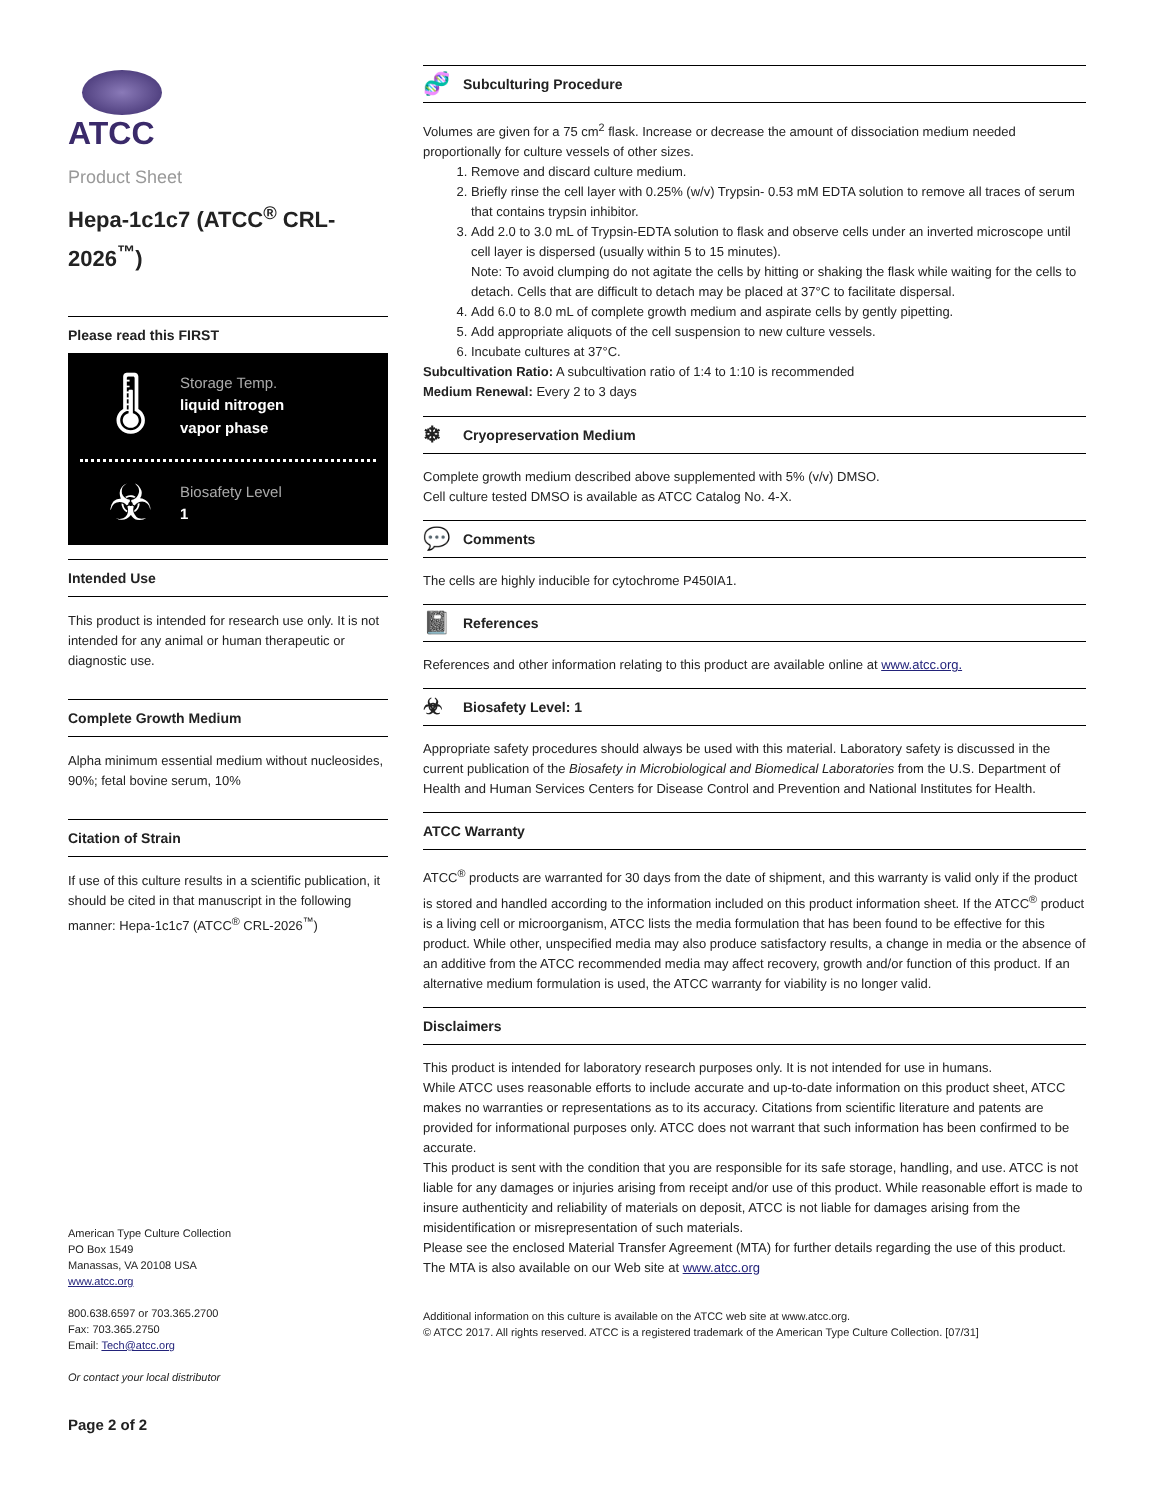ATCC
Product Sheet
Hepa-1c1c7 (ATCC<sup>®</sup> CRL-2026<sup>™</sup>)
Please read this FIRST
🌡
Storage Temp.
liquid nitrogen
vapor phase
☣
Biosafety Level
1
Intended Use
This product is intended for research use only. It is not intended for any animal or human therapeutic or diagnostic use.
Complete Growth Medium
Alpha minimum essential medium without nucleosides, 90%; fetal bovine serum, 10%
Citation of Strain
If use of this culture results in a scientific publication, it should be cited in that manuscript in the following manner: Hepa-1c1c7 (ATCC<sup>®</sup> CRL-2026<sup>™</sup>)
American Type Culture Collection
PO Box 1549
Manassas, VA 20108 USA
www.atcc.org
800.638.6597 or 703.365.2700
Fax: 703.365.2750
Email: Tech@atcc.org
Or contact your local distributor
Page 2 of 2
🧬 Subculturing Procedure
Volumes are given for a 75 cm<sup>2</sup> flask. Increase or decrease the amount of dissociation medium needed proportionally for culture vessels of other sizes.
1. Remove and discard culture medium.
2. Briefly rinse the cell layer with 0.25% (w/v) Trypsin- 0.53 mM EDTA solution to remove all traces of serum that contains trypsin inhibitor.
3. Add 2.0 to 3.0 mL of Trypsin-EDTA solution to flask and observe cells under an inverted microscope until cell layer is dispersed (usually within 5 to 15 minutes).
Note: To avoid clumping do not agitate the cells by hitting or shaking the flask while waiting for the cells to detach. Cells that are difficult to detach may be placed at 37°C to facilitate dispersal.
4. Add 6.0 to 8.0 mL of complete growth medium and aspirate cells by gently pipetting.
5. Add appropriate aliquots of the cell suspension to new culture vessels.
6. Incubate cultures at 37°C.
Subcultivation Ratio: A subcultivation ratio of 1:4 to 1:10 is recommended
Medium Renewal: Every 2 to 3 days
❄ Cryopreservation Medium
Complete growth medium described above supplemented with 5% (v/v) DMSO.
Cell culture tested DMSO is available as ATCC Catalog No. 4-X.
💬 Comments
The cells are highly inducible for cytochrome P450IA1.
📓 References
References and other information relating to this product are available online at www.atcc.org.
☣ Biosafety Level: 1
Appropriate safety procedures should always be used with this material. Laboratory safety is discussed in the current publication of the Biosafety in Microbiological and Biomedical Laboratories from the U.S. Department of Health and Human Services Centers for Disease Control and Prevention and National Institutes for Health.
ATCC Warranty
ATCC<sup>®</sup> products are warranted for 30 days from the date of shipment, and this warranty is valid only if the product is stored and handled according to the information included on this product information sheet. If the ATCC<sup>®</sup> product is a living cell or microorganism, ATCC lists the media formulation that has been found to be effective for this product. While other, unspecified media may also produce satisfactory results, a change in media or the absence of an additive from the ATCC recommended media may affect recovery, growth and/or function of this product. If an alternative medium formulation is used, the ATCC warranty for viability is no longer valid.
Disclaimers
This product is intended for laboratory research purposes only. It is not intended for use in humans.
While ATCC uses reasonable efforts to include accurate and up-to-date information on this product sheet, ATCC makes no warranties or representations as to its accuracy. Citations from scientific literature and patents are provided for informational purposes only. ATCC does not warrant that such information has been confirmed to be accurate.
This product is sent with the condition that you are responsible for its safe storage, handling, and use. ATCC is not liable for any damages or injuries arising from receipt and/or use of this product. While reasonable effort is made to insure authenticity and reliability of materials on deposit, ATCC is not liable for damages arising from the misidentification or misrepresentation of such materials.
Please see the enclosed Material Transfer Agreement (MTA) for further details regarding the use of this product. The MTA is also available on our Web site at www.atcc.org
Additional information on this culture is available on the ATCC web site at www.atcc.org.
© ATCC 2017. All rights reserved. ATCC is a registered trademark of the American Type Culture Collection. [07/31]